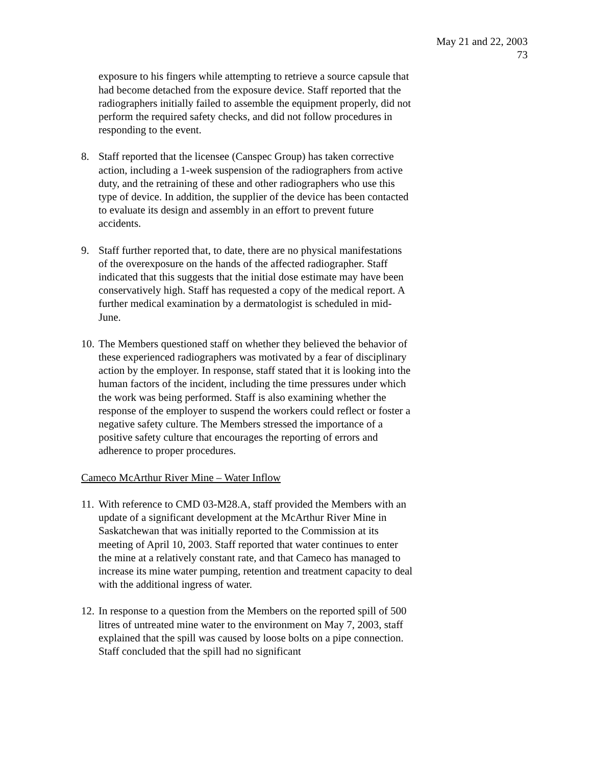May 21 and 22, 2003
73
exposure to his fingers while attempting to retrieve a source capsule that had become detached from the exposure device. Staff reported that the radiographers initially failed to assemble the equipment properly, did not perform the required safety checks, and did not follow procedures in responding to the event.
8. Staff reported that the licensee (Canspec Group) has taken corrective action, including a 1-week suspension of the radiographers from active duty, and the retraining of these and other radiographers who use this type of device. In addition, the supplier of the device has been contacted to evaluate its design and assembly in an effort to prevent future accidents.
9. Staff further reported that, to date, there are no physical manifestations of the overexposure on the hands of the affected radiographer. Staff indicated that this suggests that the initial dose estimate may have been conservatively high. Staff has requested a copy of the medical report. A further medical examination by a dermatologist is scheduled in mid-June.
10. The Members questioned staff on whether they believed the behavior of these experienced radiographers was motivated by a fear of disciplinary action by the employer. In response, staff stated that it is looking into the human factors of the incident, including the time pressures under which the work was being performed. Staff is also examining whether the response of the employer to suspend the workers could reflect or foster a negative safety culture. The Members stressed the importance of a positive safety culture that encourages the reporting of errors and adherence to proper procedures.
Cameco McArthur River Mine – Water Inflow
11. With reference to CMD 03-M28.A, staff provided the Members with an update of a significant development at the McArthur River Mine in Saskatchewan that was initially reported to the Commission at its meeting of April 10, 2003. Staff reported that water continues to enter the mine at a relatively constant rate, and that Cameco has managed to increase its mine water pumping, retention and treatment capacity to deal with the additional ingress of water.
12. In response to a question from the Members on the reported spill of 500 litres of untreated mine water to the environment on May 7, 2003, staff explained that the spill was caused by loose bolts on a pipe connection. Staff concluded that the spill had no significant